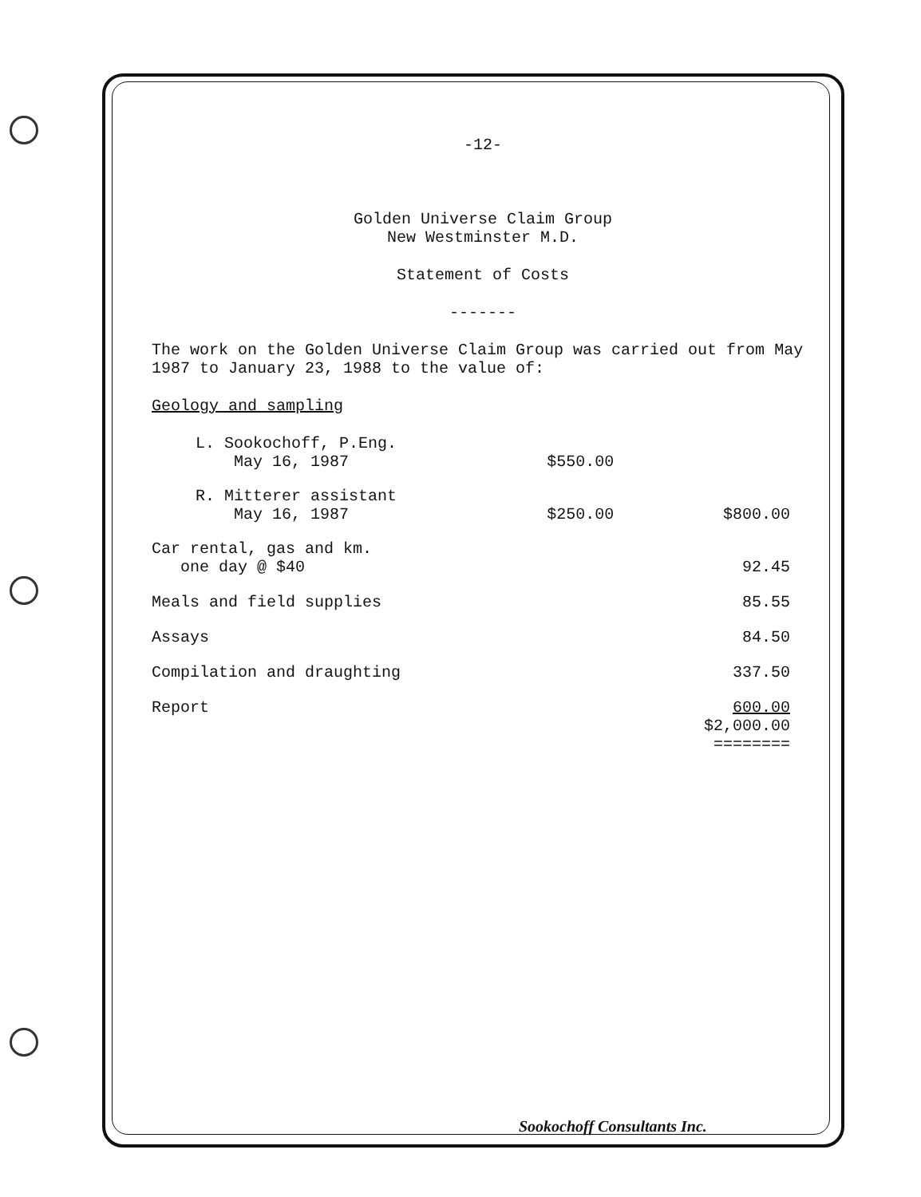-12-
Golden Universe Claim Group
New Westminster M.D.
Statement of Costs
-------
The work on the Golden Universe Claim Group was carried out from May 1987 to January 23, 1988 to the value of:
Geology and sampling
| L. Sookochoff, P.Eng. May 16, 1987 | $550.00 | |
| R. Mitterer assistant May 16, 1987 | $250.00 | $800.00 |
| Car rental, gas and km. one day @ $40 | | 92.45 |
| Meals and field supplies | | 85.55 |
| Assays | | 84.50 |
| Compilation and draughting | | 337.50 |
| Report | | 600.00 |
| | | $2,000.00 ======== |
Sookochoff Consultants Inc.